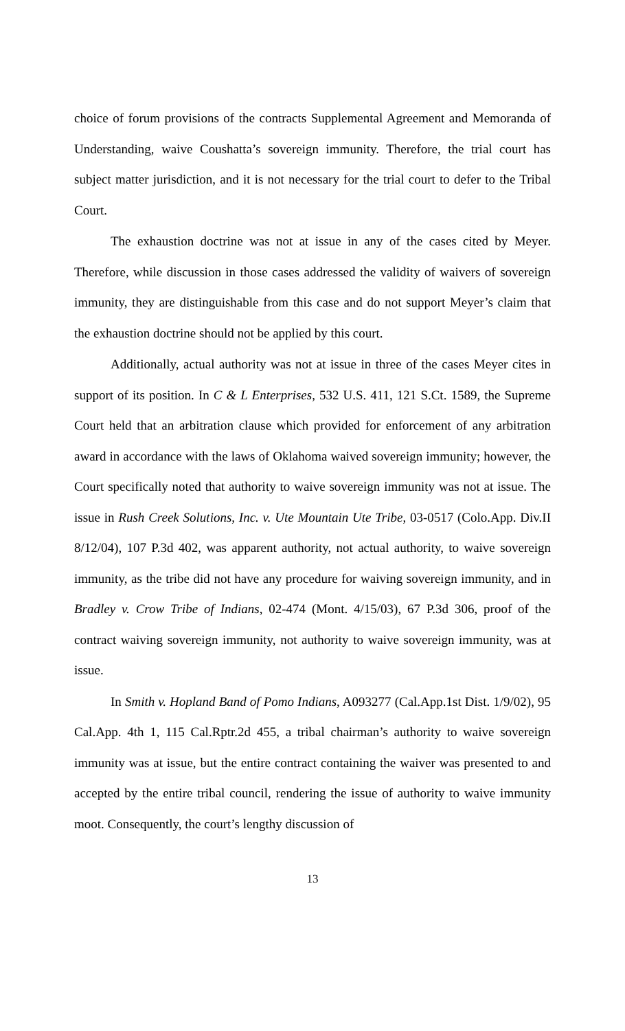choice of forum provisions of the contracts Supplemental Agreement and Memoranda of Understanding, waive Coushatta’s sovereign immunity. Therefore, the trial court has subject matter jurisdiction, and it is not necessary for the trial court to defer to the Tribal Court.
The exhaustion doctrine was not at issue in any of the cases cited by Meyer. Therefore, while discussion in those cases addressed the validity of waivers of sovereign immunity, they are distinguishable from this case and do not support Meyer’s claim that the exhaustion doctrine should not be applied by this court.
Additionally, actual authority was not at issue in three of the cases Meyer cites in support of its position. In C & L Enterprises, 532 U.S. 411, 121 S.Ct. 1589, the Supreme Court held that an arbitration clause which provided for enforcement of any arbitration award in accordance with the laws of Oklahoma waived sovereign immunity; however, the Court specifically noted that authority to waive sovereign immunity was not at issue. The issue in Rush Creek Solutions, Inc. v. Ute Mountain Ute Tribe, 03-0517 (Colo.App. Div.II 8/12/04), 107 P.3d 402, was apparent authority, not actual authority, to waive sovereign immunity, as the tribe did not have any procedure for waiving sovereign immunity, and in Bradley v. Crow Tribe of Indians, 02-474 (Mont. 4/15/03), 67 P.3d 306, proof of the contract waiving sovereign immunity, not authority to waive sovereign immunity, was at issue.
In Smith v. Hopland Band of Pomo Indians, A093277 (Cal.App.1st Dist. 1/9/02), 95 Cal.App. 4th 1, 115 Cal.Rptr.2d 455, a tribal chairman’s authority to waive sovereign immunity was at issue, but the entire contract containing the waiver was presented to and accepted by the entire tribal council, rendering the issue of authority to waive immunity moot. Consequently, the court’s lengthy discussion of
13